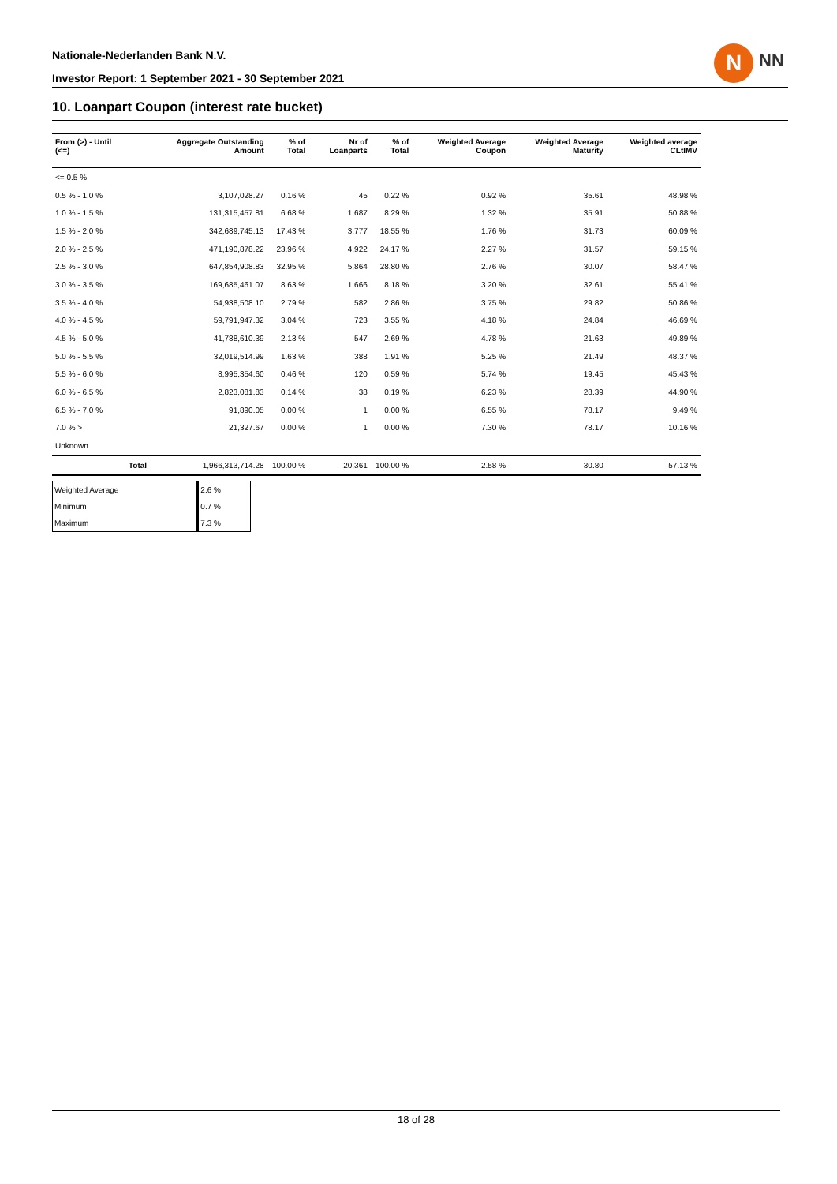Nationale-Nederlanden Bank N.V.
Investor Report: 1 September 2021 - 30 September 2021
N NN
10. Loanpart Coupon (interest rate bucket)
| From (>) - Until (<=) | | Aggregate Outstanding Amount | % of Total | Nr of Loanparts | % of Total | Weighted Average Coupon | Weighted Average Maturity | Weighted average CLtIMV |
| --- | --- | --- | --- | --- | --- | --- | --- | --- |
| <= 0.5 % | | | | | | | | |
| 0.5 % - 1.0 % | | 3,107,028.27 | 0.16 % | 45 | 0.22 % | 0.92 % | 35.61 | 48.98 % |
| 1.0 % - 1.5 % | | 131,315,457.81 | 6.68 % | 1,687 | 8.29 % | 1.32 % | 35.91 | 50.88 % |
| 1.5 % - 2.0 % | | 342,689,745.13 | 17.43 % | 3,777 | 18.55 % | 1.76 % | 31.73 | 60.09 % |
| 2.0 % - 2.5 % | | 471,190,878.22 | 23.96 % | 4,922 | 24.17 % | 2.27 % | 31.57 | 59.15 % |
| 2.5 % - 3.0 % | | 647,854,908.83 | 32.95 % | 5,864 | 28.80 % | 2.76 % | 30.07 | 58.47 % |
| 3.0 % - 3.5 % | | 169,685,461.07 | 8.63 % | 1,666 | 8.18 % | 3.20 % | 32.61 | 55.41 % |
| 3.5 % - 4.0 % | | 54,938,508.10 | 2.79 % | 582 | 2.86 % | 3.75 % | 29.82 | 50.86 % |
| 4.0 % - 4.5 % | | 59,791,947.32 | 3.04 % | 723 | 3.55 % | 4.18 % | 24.84 | 46.69 % |
| 4.5 % - 5.0 % | | 41,788,610.39 | 2.13 % | 547 | 2.69 % | 4.78 % | 21.63 | 49.89 % |
| 5.0 % - 5.5 % | | 32,019,514.99 | 1.63 % | 388 | 1.91 % | 5.25 % | 21.49 | 48.37 % |
| 5.5 % - 6.0 % | | 8,995,354.60 | 0.46 % | 120 | 0.59 % | 5.74 % | 19.45 | 45.43 % |
| 6.0 % - 6.5 % | | 2,823,081.83 | 0.14 % | 38 | 0.19 % | 6.23 % | 28.39 | 44.90 % |
| 6.5 % - 7.0 % | | 91,890.05 | 0.00 % | 1 | 0.00 % | 6.55 % | 78.17 | 9.49 % |
| 7.0 % > | | 21,327.67 | 0.00 % | 1 | 0.00 % | 7.30 % | 78.17 | 10.16 % |
| Unknown | | | | | | | | |
| | Total | 1,966,313,714.28 | 100.00 % | 20,361 | 100.00 % | 2.58 % | 30.80 | 57.13 % |
| Weighted Average | 2.6 % |
| Minimum | 0.7 % |
| Maximum | 7.3 % |
18 of 28